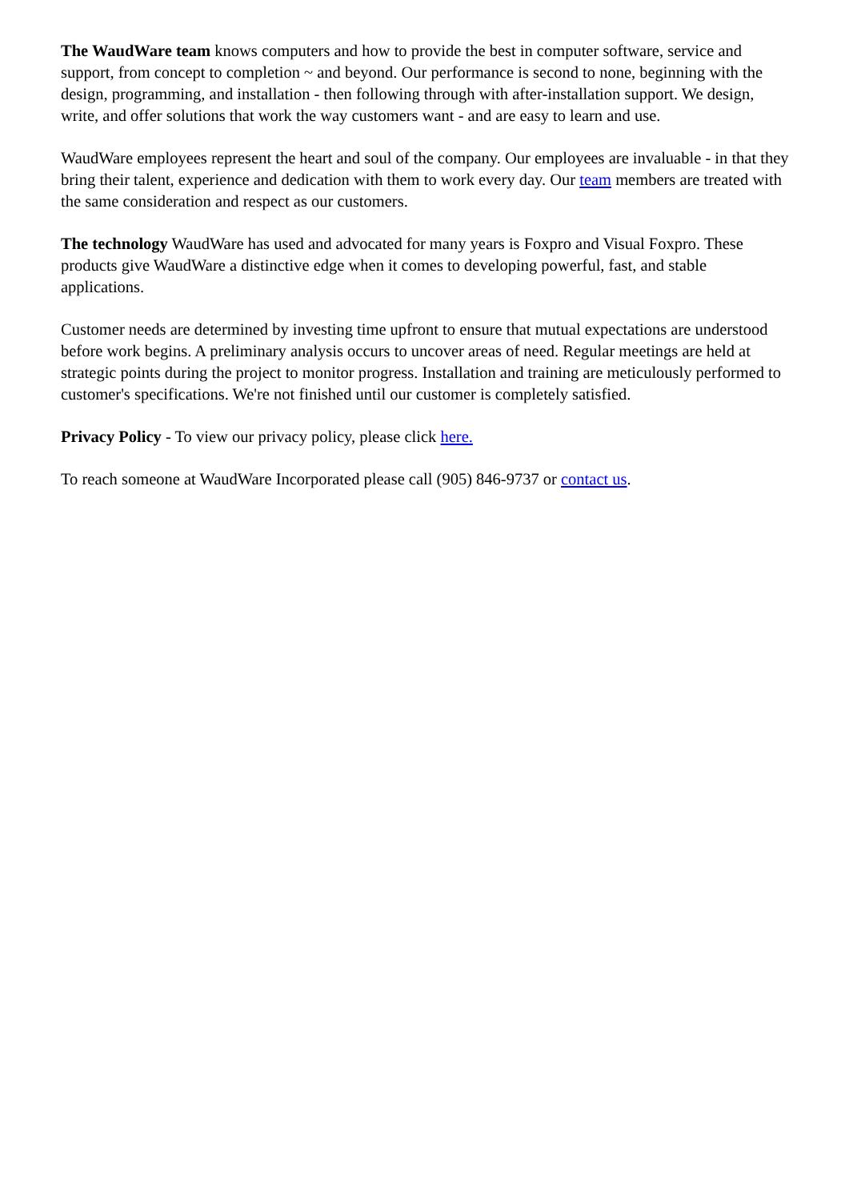The WaudWare team knows computers and how to provide the best in computer software, service and support, from concept to completion ~ and beyond. Our performance is second to none, beginning with the design, programming, and installation - then following through with after-installation support. We design, write, and offer solutions that work the way customers want - and are easy to learn and use.
WaudWare employees represent the heart and soul of the company. Our employees are invaluable - in that they bring their talent, experience and dedication with them to work every day. Our team members are treated with the same consideration and respect as our customers.
The technology WaudWare has used and advocated for many years is Foxpro and Visual Foxpro. These products give WaudWare a distinctive edge when it comes to developing powerful, fast, and stable applications.
Customer needs are determined by investing time upfront to ensure that mutual expectations are understood before work begins. A preliminary analysis occurs to uncover areas of need. Regular meetings are held at strategic points during the project to monitor progress. Installation and training are meticulously performed to customer's specifications. We're not finished until our customer is completely satisfied.
Privacy Policy - To view our privacy policy, please click here.
To reach someone at WaudWare Incorporated please call (905) 846-9737 or contact us.